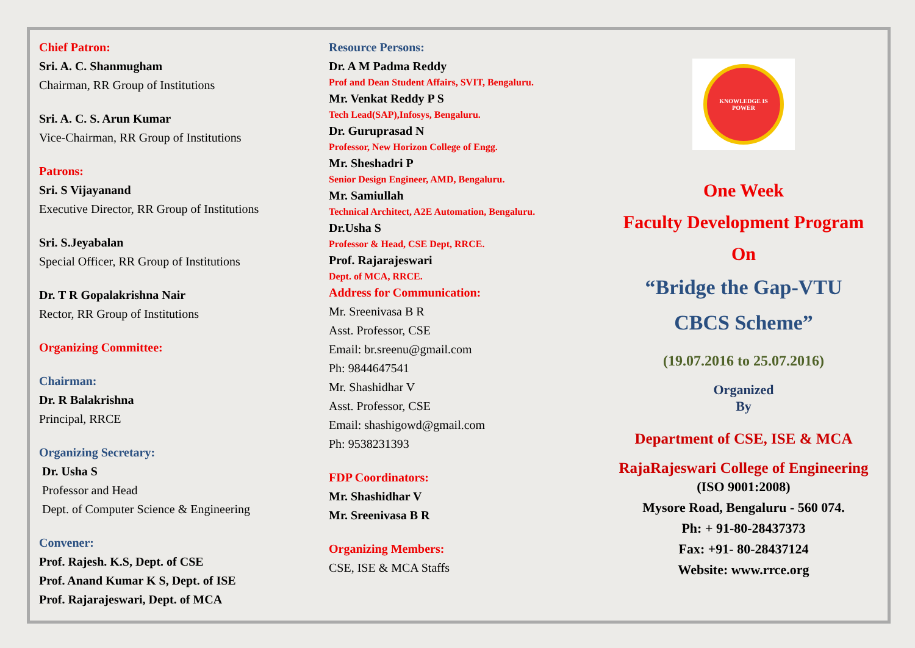Chief Patron:
Sri. A. C. Shanmugham
Chairman, RR Group of Institutions
Sri. A. C. S. Arun Kumar
Vice-Chairman, RR Group of Institutions
Patrons:
Sri. S Vijayanand
Executive Director, RR Group of Institutions
Sri. S.Jeyabalan
Special Officer, RR Group of Institutions
Dr. T R Gopalakrishna Nair
Rector, RR Group of Institutions
Organizing Committee:
Chairman:
Dr. R Balakrishna
Principal, RRCE
Organizing Secretary:
Dr. Usha S
Professor and Head
Dept. of Computer Science & Engineering
Convener:
Prof. Rajesh. K.S, Dept. of CSE
Prof. Anand Kumar K S, Dept. of ISE
Prof. Rajarajeswari, Dept. of MCA
Resource Persons:
Dr. A M Padma Reddy
Prof and Dean Student Affairs, SVIT, Bengaluru.
Mr. Venkat Reddy P S
Tech Lead(SAP),Infosys, Bengaluru.
Dr. Guruprasad N
Professor, New Horizon College of Engg.
Mr. Sheshadri P
Senior Design Engineer, AMD, Bengaluru.
Mr. Samiullah
Technical Architect, A2E Automation, Bengaluru.
Dr.Usha S
Professor & Head, CSE Dept, RRCE.
Prof. Rajarajeswari
Dept. of MCA, RRCE.
Address for Communication:
Mr. Sreenivasa B R
Asst. Professor, CSE
Email: br.sreenu@gmail.com
Ph: 9844647541
Mr. Shashidhar V
Asst. Professor, CSE
Email: shashigowd@gmail.com
Ph: 9538231393
FDP Coordinators:
Mr. Shashidhar V
Mr. Sreenivasa B R
Organizing Members:
CSE, ISE & MCA Staffs
KNOWLEDGE IS POWER
One Week
Faculty Development Program
On
“Bridge the Gap-VTU CBCS Scheme”
(19.07.2016 to 25.07.2016)
Organized
By
Department of CSE, ISE & MCA
RajaRajeswari College of Engineering
(ISO 9001:2008)
Mysore Road, Bengaluru - 560 074.
Ph: + 91-80-28437373
Fax: +91- 80-28437124
Website: www.rrce.org